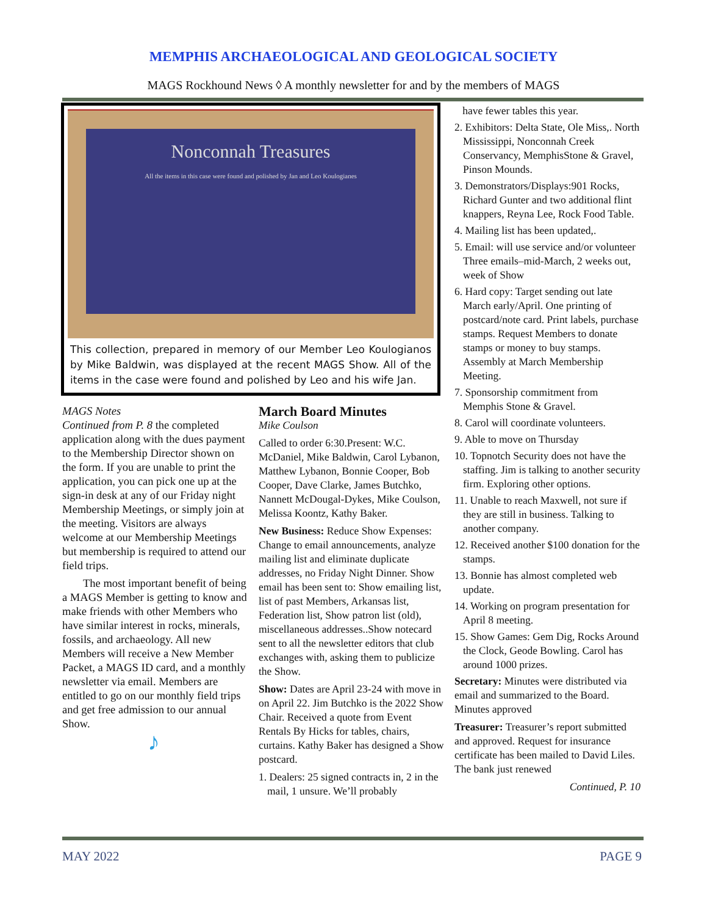MEMPHIS ARCHAEOLOGICAL AND GEOLOGICAL SOCIETY
MAGS Rockhound News ◊ A monthly newsletter for and by the members of MAGS
Nonconnah Treasures
All the items in this case were found and polished by Jan and Leo Koulogianes
This collection, prepared in memory of our Member Leo Koulogianos by Mike Baldwin, was displayed at the recent MAGS Show. All of the items in the case were found and polished by Leo and his wife Jan.
MAGS Notes
Continued from P. 8 the completed application along with the dues payment to the Membership Director shown on the form. If you are unable to print the application, you can pick one up at the sign-in desk at any of our Friday night Membership Meetings, or simply join at the meeting. Visitors are always welcome at our Membership Meetings but membership is required to attend our field trips.
The most important benefit of being a MAGS Member is getting to know and make friends with other Members who have similar interest in rocks, minerals, fossils, and archaeology. All new Members will receive a New Member Packet, a MAGS ID card, and a monthly newsletter via email. Members are entitled to go on our monthly field trips and get free admission to our annual Show.
♪
March Board Minutes
Mike Coulson
Called to order 6:30.Present: W.C. McDaniel, Mike Baldwin, Carol Lybanon, Matthew Lybanon, Bonnie Cooper, Bob Cooper, Dave Clarke, James Butchko, Nannett McDougal-Dykes, Mike Coulson, Melissa Koontz, Kathy Baker.
New Business: Reduce Show Expenses: Change to email announcements, analyze mailing list and eliminate duplicate addresses, no Friday Night Dinner. Show email has been sent to: Show emailing list, list of past Members, Arkansas list, Federation list, Show patron list (old), miscellaneous addresses..Show notecard sent to all the newsletter editors that club exchanges with, asking them to publicize the Show.
Show: Dates are April 23-24 with move in on April 22. Jim Butchko is the 2022 Show Chair. Received a quote from Event Rentals By Hicks for tables, chairs, curtains. Kathy Baker has designed a Show postcard.
1. Dealers: 25 signed contracts in, 2 in the mail, 1 unsure. We’ll probably
have fewer tables this year.
2. Exhibitors: Delta State, Ole Miss,. North Mississippi, Nonconnah Creek Conservancy, MemphisStone & Gravel, Pinson Mounds.
3. Demonstrators/Displays:901 Rocks, Richard Gunter and two additional flint knappers, Reyna Lee, Rock Food Table.
4. Mailing list has been updated,.
5. Email: will use service and/or volunteer Three emails–mid-March, 2 weeks out, week of Show
6. Hard copy: Target sending out late March early/April. One printing of postcard/note card. Print labels, purchase stamps. Request Members to donate stamps or money to buy stamps. Assembly at March Membership Meeting.
7. Sponsorship commitment from Memphis Stone & Gravel.
8. Carol will coordinate volunteers.
9. Able to move on Thursday
10. Topnotch Security does not have the staffing. Jim is talking to another security firm. Exploring other options.
11. Unable to reach Maxwell, not sure if they are still in business. Talking to another company.
12. Received another $100 donation for the stamps.
13. Bonnie has almost completed web update.
14. Working on program presentation for April 8 meeting.
15. Show Games: Gem Dig, Rocks Around the Clock, Geode Bowling. Carol has around 1000 prizes.
Secretary: Minutes were distributed via email and summarized to the Board. Minutes approved
Treasurer: Treasurer’s report submitted and approved. Request for insurance certificate has been mailed to David Liles. The bank just renewed
Continued, P. 10
MAY 2022 PAGE 9